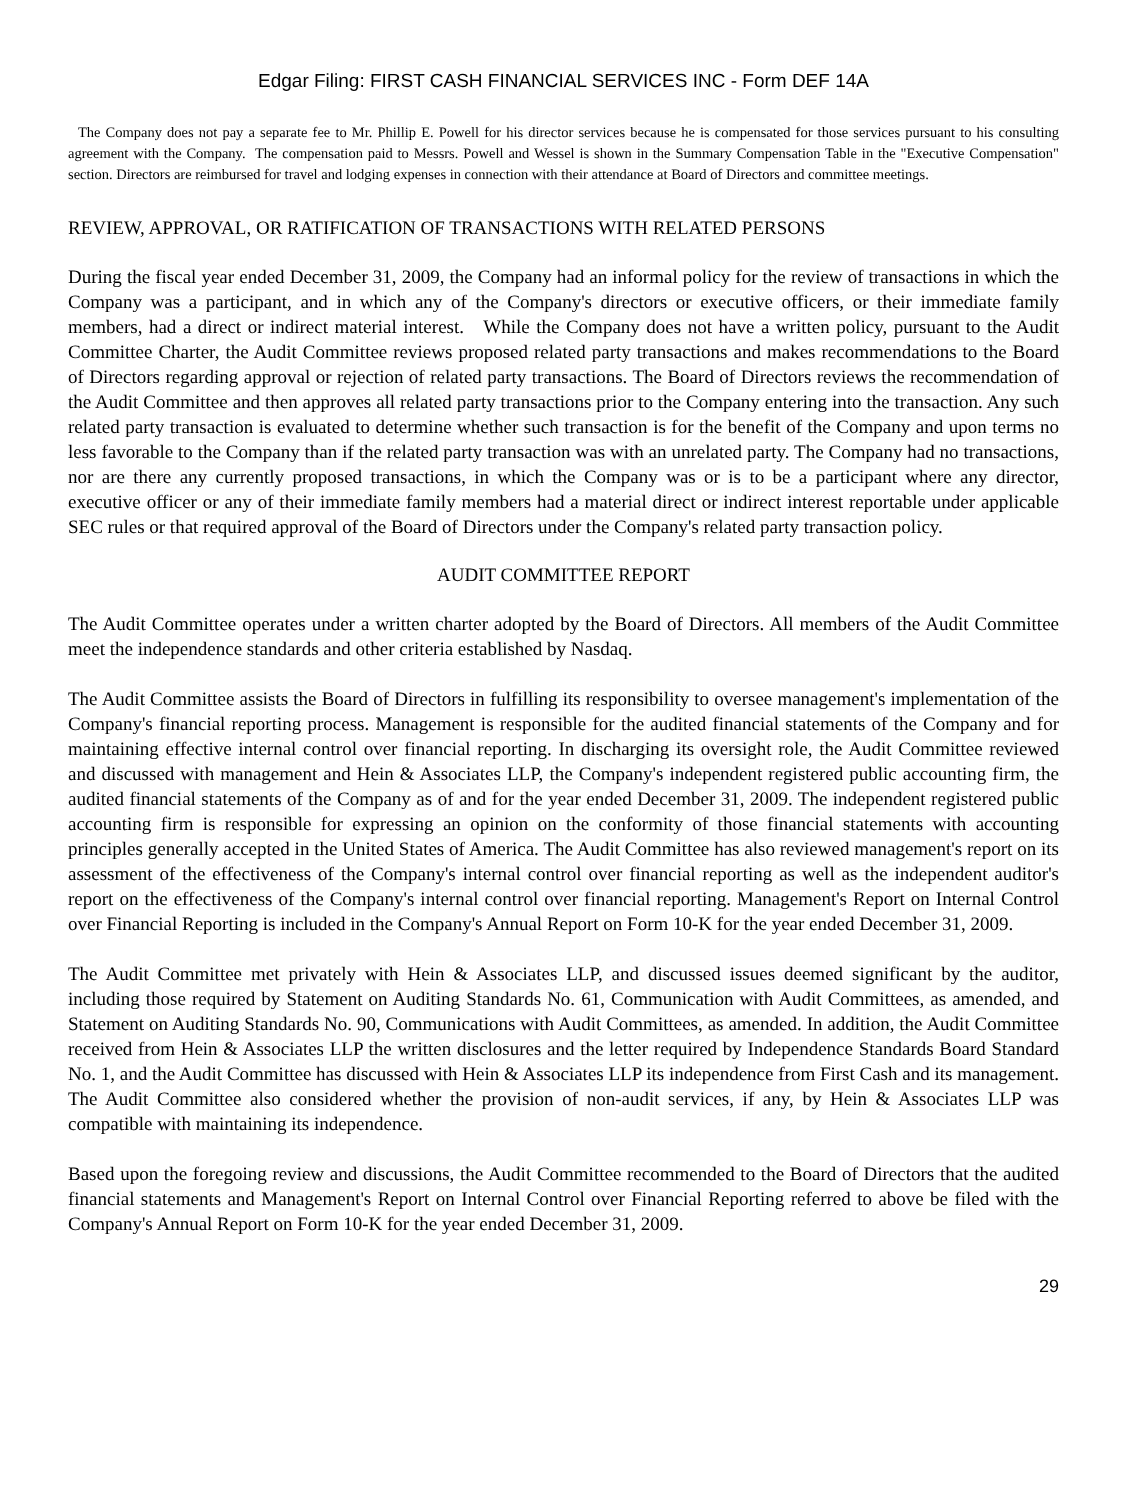Edgar Filing: FIRST CASH FINANCIAL SERVICES INC - Form DEF 14A
The Company does not pay a separate fee to Mr. Phillip E. Powell for his director services because he is compensated for those services pursuant to his consulting agreement with the Company. The compensation paid to Messrs. Powell and Wessel is shown in the Summary Compensation Table in the "Executive Compensation" section. Directors are reimbursed for travel and lodging expenses in connection with their attendance at Board of Directors and committee meetings.
REVIEW, APPROVAL, OR RATIFICATION OF TRANSACTIONS WITH RELATED PERSONS
During the fiscal year ended December 31, 2009, the Company had an informal policy for the review of transactions in which the Company was a participant, and in which any of the Company's directors or executive officers, or their immediate family members, had a direct or indirect material interest. While the Company does not have a written policy, pursuant to the Audit Committee Charter, the Audit Committee reviews proposed related party transactions and makes recommendations to the Board of Directors regarding approval or rejection of related party transactions. The Board of Directors reviews the recommendation of the Audit Committee and then approves all related party transactions prior to the Company entering into the transaction. Any such related party transaction is evaluated to determine whether such transaction is for the benefit of the Company and upon terms no less favorable to the Company than if the related party transaction was with an unrelated party. The Company had no transactions, nor are there any currently proposed transactions, in which the Company was or is to be a participant where any director, executive officer or any of their immediate family members had a material direct or indirect interest reportable under applicable SEC rules or that required approval of the Board of Directors under the Company's related party transaction policy.
AUDIT COMMITTEE REPORT
The Audit Committee operates under a written charter adopted by the Board of Directors. All members of the Audit Committee meet the independence standards and other criteria established by Nasdaq.
The Audit Committee assists the Board of Directors in fulfilling its responsibility to oversee management's implementation of the Company's financial reporting process. Management is responsible for the audited financial statements of the Company and for maintaining effective internal control over financial reporting. In discharging its oversight role, the Audit Committee reviewed and discussed with management and Hein & Associates LLP, the Company's independent registered public accounting firm, the audited financial statements of the Company as of and for the year ended December 31, 2009. The independent registered public accounting firm is responsible for expressing an opinion on the conformity of those financial statements with accounting principles generally accepted in the United States of America. The Audit Committee has also reviewed management's report on its assessment of the effectiveness of the Company's internal control over financial reporting as well as the independent auditor's report on the effectiveness of the Company's internal control over financial reporting. Management's Report on Internal Control over Financial Reporting is included in the Company's Annual Report on Form 10-K for the year ended December 31, 2009.
The Audit Committee met privately with Hein & Associates LLP, and discussed issues deemed significant by the auditor, including those required by Statement on Auditing Standards No. 61, Communication with Audit Committees, as amended, and Statement on Auditing Standards No. 90, Communications with Audit Committees, as amended. In addition, the Audit Committee received from Hein & Associates LLP the written disclosures and the letter required by Independence Standards Board Standard No. 1, and the Audit Committee has discussed with Hein & Associates LLP its independence from First Cash and its management. The Audit Committee also considered whether the provision of non-audit services, if any, by Hein & Associates LLP was compatible with maintaining its independence.
Based upon the foregoing review and discussions, the Audit Committee recommended to the Board of Directors that the audited financial statements and Management's Report on Internal Control over Financial Reporting referred to above be filed with the Company's Annual Report on Form 10-K for the year ended December 31, 2009.
29